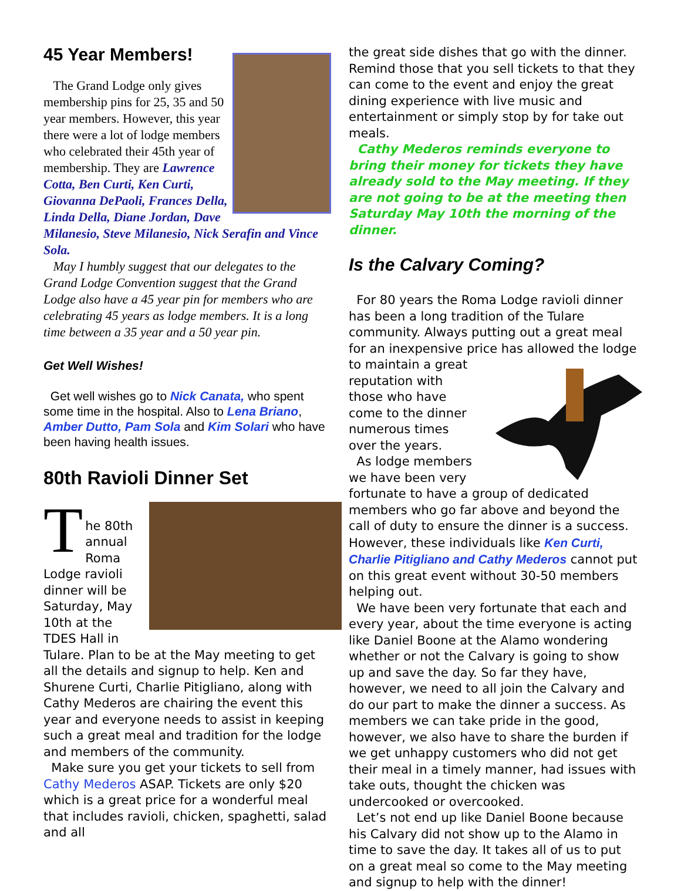45 Year Members!
The Grand Lodge only gives membership pins for 25, 35 and 50 year members. However, this year there were a lot of lodge members who celebrated their 45th year of membership. They are Lawrence Cotta, Ben Curti, Ken Curti, Giovanna DePaoli, Frances Della, Linda Della, Diane Jordan, Dave Milanesio, Steve Milanesio, Nick Serafin and Vince Sola.
May I humbly suggest that our delegates to the Grand Lodge Convention suggest that the Grand Lodge also have a 45 year pin for members who are celebrating 45 years as lodge members. It is a long time between a 35 year and a 50 year pin.
Get Well Wishes!
Get well wishes go to Nick Canata, who spent some time in the hospital. Also to Lena Briano, Amber Dutto, Pam Sola and Kim Solari who have been having health issues.
80th Ravioli Dinner Set
T
he 80th annual Roma Lodge ravioli dinner will be Saturday, May 10th at the TDES Hall in Tulare. Plan to be at the May meeting to get all the details and signup to help. Ken and Shurene Curti, Charlie Pitigliano, along with Cathy Mederos are chairing the event this year and everyone needs to assist in keeping such a great meal and tradition for the lodge and members of the community.
Make sure you get your tickets to sell from Cathy Mederos ASAP. Tickets are only $20 which is a great price for a wonderful meal that includes ravioli, chicken, spaghetti, salad and all
the great side dishes that go with the dinner. Remind those that you sell tickets to that they can come to the event and enjoy the great dining experience with live music and entertainment or simply stop by for take out meals.
Cathy Mederos reminds everyone to bring their money for tickets they have already sold to the May meeting. If they are not going to be at the meeting then Saturday May 10th the morning of the dinner.
Is the Calvary Coming?
For 80 years the Roma Lodge ravioli dinner has been a long tradition of the Tulare community. Always putting out a great meal for an inexpensive price has allowed the lodge to maintain a great reputation with those who have come to the dinner numerous times over the years.
As lodge members we have been very fortunate to have a group of dedicated members who go far above and beyond the call of duty to ensure the dinner is a success. However, these individuals like Ken Curti, Charlie Pitigliano and Cathy Mederos cannot put on this great event without 30-50 members helping out.
We have been very fortunate that each and every year, about the time everyone is acting like Daniel Boone at the Alamo wondering whether or not the Calvary is going to show up and save the day. So far they have, however, we need to all join the Calvary and do our part to make the dinner a success. As members we can take pride in the good, however, we also have to share the burden if we get unhappy customers who did not get their meal in a timely manner, had issues with take outs, thought the chicken was undercooked or overcooked.
Let’s not end up like Daniel Boone because his Calvary did not show up to the Alamo in time to save the day. It takes all of us to put on a great meal so come to the May meeting and signup to help with the dinner!